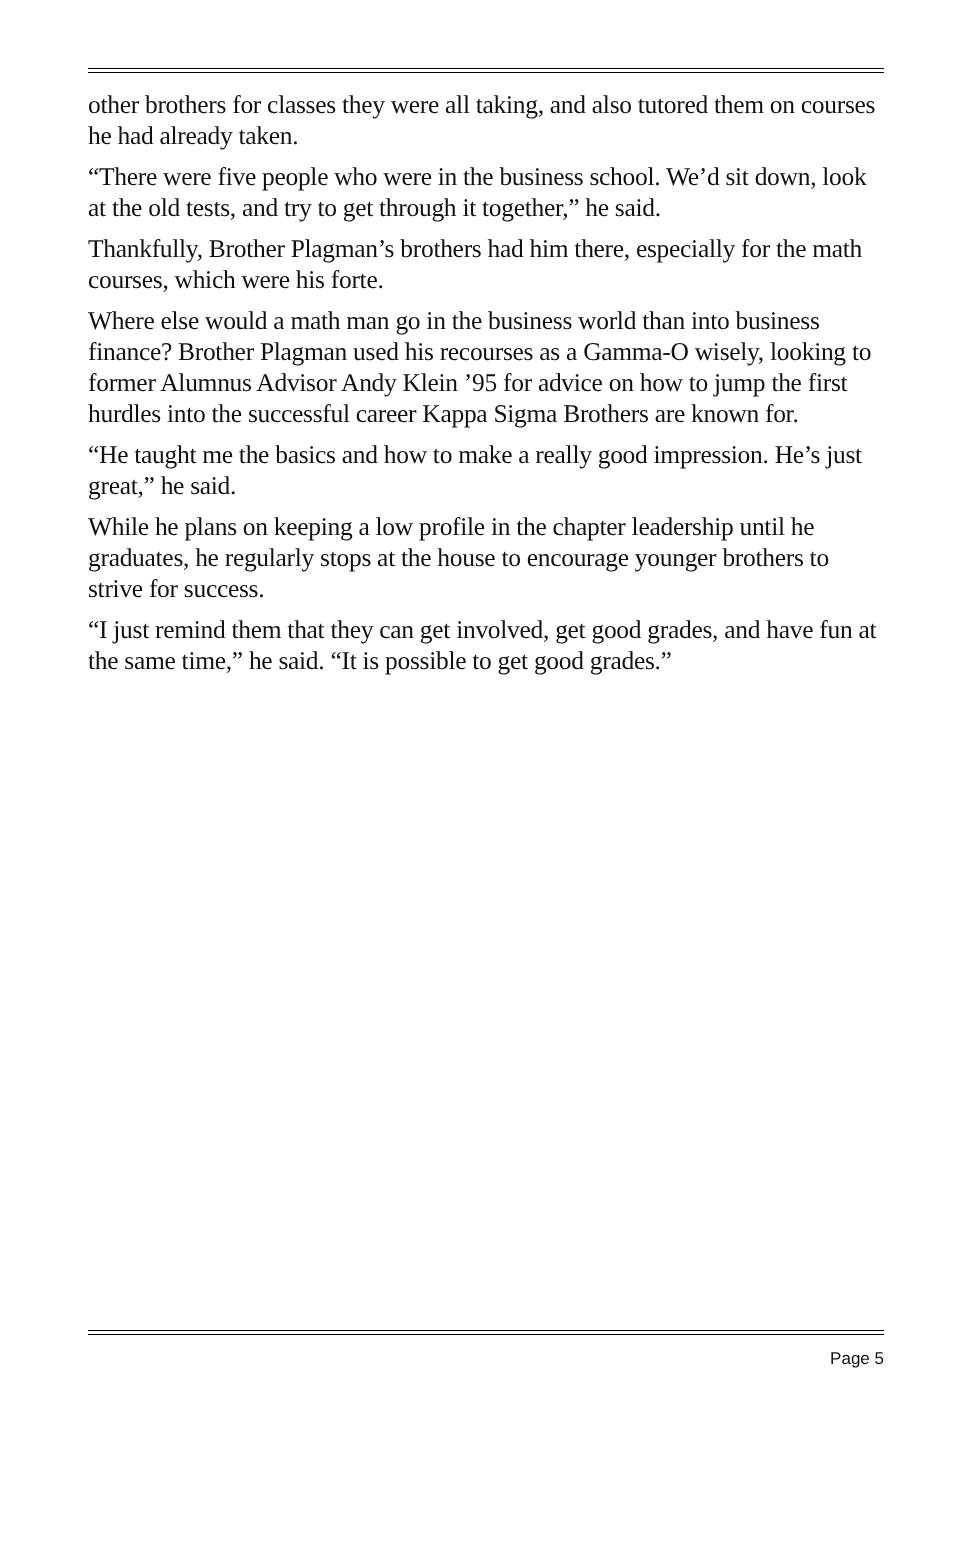other brothers for classes they were all taking, and also tutored them on courses he had already taken.
“There were five people who were in the business school. We’d sit down, look at the old tests, and try to get through it together,” he said.
Thankfully, Brother Plagman’s brothers had him there, especially for the math courses, which were his forte.
Where else would a math man go in the business world than into business finance? Brother Plagman used his recourses as a Gamma-O wisely, looking to former Alumnus Advisor Andy Klein ’95 for advice on how to jump the first hurdles into the successful career Kappa Sigma Brothers are known for.
“He taught me the basics and how to make a really good impression. He’s just great,” he said.
While he plans on keeping a low profile in the chapter leadership until he graduates, he regularly stops at the house to encourage younger brothers to strive for success.
“I just remind them that they can get involved, get good grades, and have fun at the same time,” he said. “It is possible to get good grades.”
Page 5